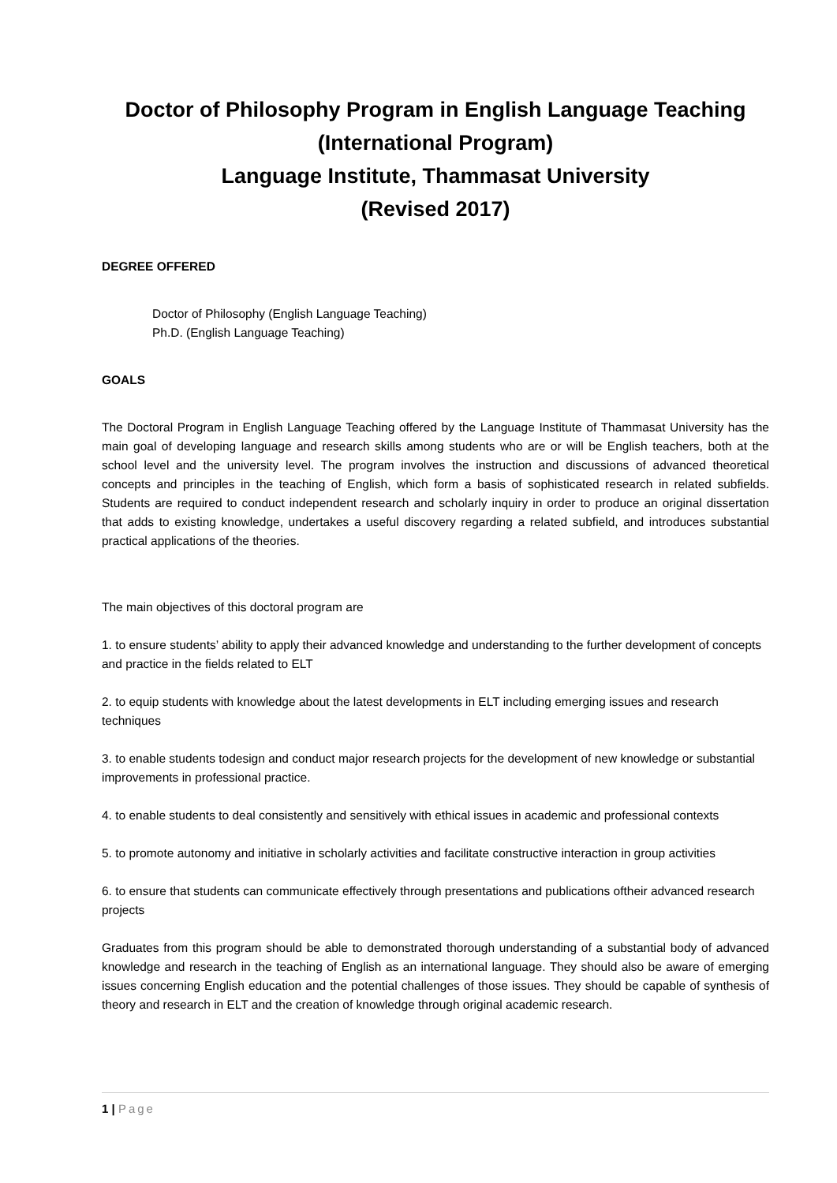Doctor of Philosophy Program in English Language Teaching
(International Program)
Language Institute, Thammasat University
(Revised 2017)
DEGREE OFFERED
Doctor of Philosophy (English Language Teaching)
Ph.D. (English Language Teaching)
GOALS
The Doctoral Program in English Language Teaching offered by the Language Institute of Thammasat University has the main goal of developing language and research skills among students who are or will be English teachers, both at the school level and the university level. The program involves the instruction and discussions of advanced theoretical concepts and principles in the teaching of English, which form a basis of sophisticated research in related subfields. Students are required to conduct independent research and scholarly inquiry in order to produce an original dissertation that adds to existing knowledge, undertakes a useful discovery regarding a related subfield, and introduces substantial practical applications of the theories.
The main objectives of this doctoral program are
1. to ensure students’ ability to apply their advanced knowledge and understanding to the further development of concepts and practice in the fields related to ELT
2. to equip students with knowledge about the latest developments in ELT including emerging issues and research techniques
3. to enable students todesign and conduct major research projects for the development of new knowledge or substantial improvements in professional practice.
4. to enable students to deal consistently and sensitively with ethical issues in academic and professional contexts
5. to promote autonomy and initiative in scholarly activities and facilitate constructive interaction in group activities
6. to ensure that students can communicate effectively through presentations and publications oftheir advanced research projects
Graduates from this program should be able to demonstrated thorough understanding of a substantial body of advanced knowledge and research in the teaching of English as an international language. They should also be aware of emerging issues concerning English education and the potential challenges of those issues. They should be capable of synthesis of theory and research in ELT and the creation of knowledge through original academic research.
1 | Page